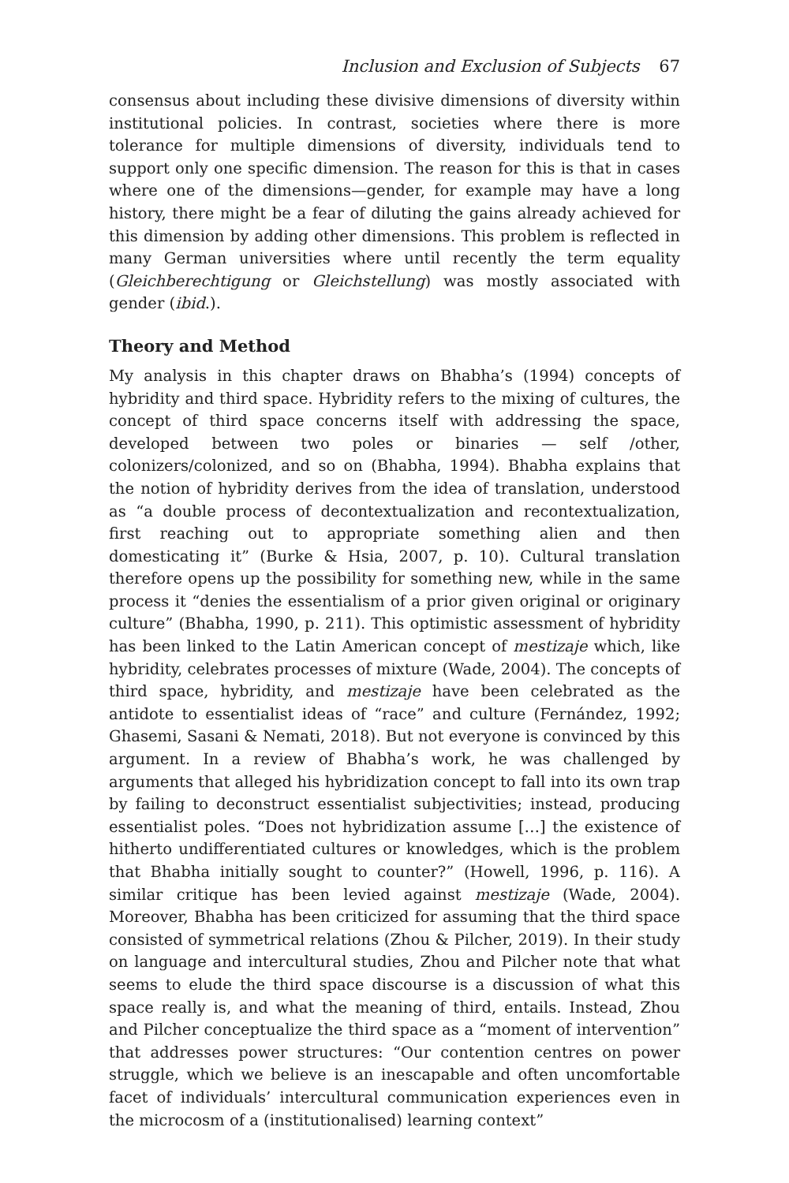Inclusion and Exclusion of Subjects 67
consensus about including these divisive dimensions of diversity within institutional policies. In contrast, societies where there is more tolerance for multiple dimensions of diversity, individuals tend to support only one specific dimension. The reason for this is that in cases where one of the dimensions—gender, for example may have a long history, there might be a fear of diluting the gains already achieved for this dimension by adding other dimensions. This problem is reflected in many German universities where until recently the term equality (Gleichberechtigung or Gleichstellung) was mostly associated with gender (ibid.).
Theory and Method
My analysis in this chapter draws on Bhabha’s (1994) concepts of hybridity and third space. Hybridity refers to the mixing of cultures, the concept of third space concerns itself with addressing the space, developed between two poles or binaries — self /other, colonizers/colonized, and so on (Bhabha, 1994). Bhabha explains that the notion of hybridity derives from the idea of translation, understood as “a double process of decontextualization and recontextualization, first reaching out to appropriate something alien and then domesticating it” (Burke & Hsia, 2007, p. 10). Cultural translation therefore opens up the possibility for something new, while in the same process it “denies the essentialism of a prior given original or originary culture” (Bhabha, 1990, p. 211). This optimistic assessment of hybridity has been linked to the Latin American concept of mestizaje which, like hybridity, celebrates processes of mixture (Wade, 2004). The concepts of third space, hybridity, and mestizaje have been celebrated as the antidote to essentialist ideas of “race” and culture (Fernández, 1992; Ghasemi, Sasani & Nemati, 2018). But not everyone is convinced by this argument. In a review of Bhabha’s work, he was challenged by arguments that alleged his hybridization concept to fall into its own trap by failing to deconstruct essentialist subjectivities; instead, producing essentialist poles. “Does not hybridization assume […] the existence of hitherto undifferentiated cultures or knowledges, which is the problem that Bhabha initially sought to counter?” (Howell, 1996, p. 116). A similar critique has been levied against mestizaje (Wade, 2004). Moreover, Bhabha has been criticized for assuming that the third space consisted of symmetrical relations (Zhou & Pilcher, 2019). In their study on language and intercultural studies, Zhou and Pilcher note that what seems to elude the third space discourse is a discussion of what this space really is, and what the meaning of third, entails. Instead, Zhou and Pilcher conceptualize the third space as a “moment of intervention” that addresses power structures: “Our contention centres on power struggle, which we believe is an inescapable and often uncomfortable facet of individuals’ intercultural communication experiences even in the microcosm of a (institutionalised) learning context”